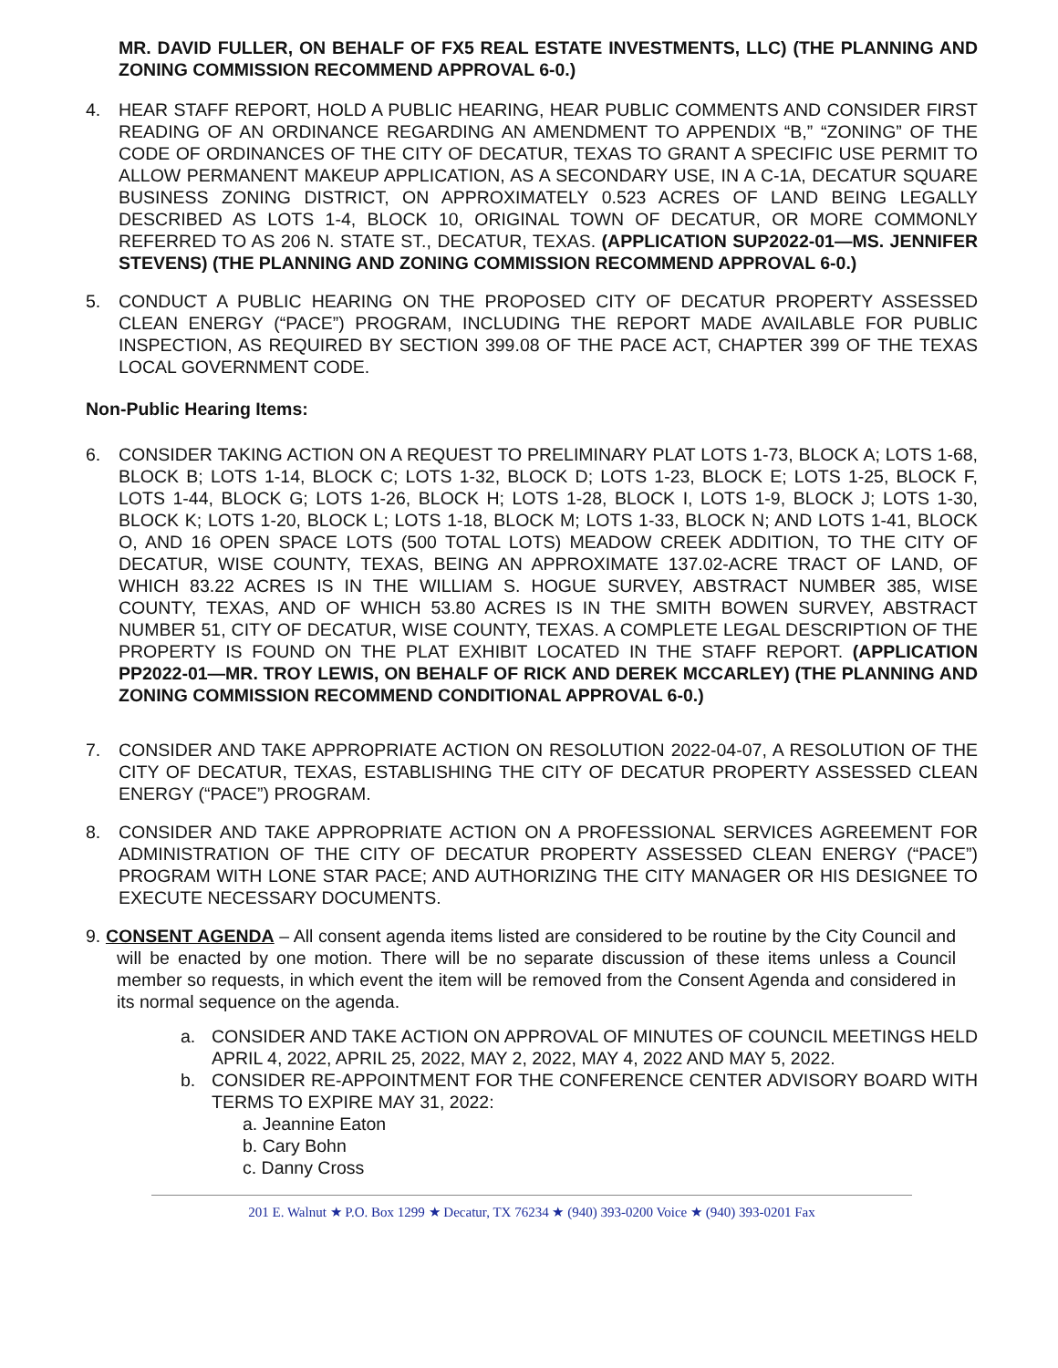MR. DAVID FULLER, ON BEHALF OF FX5 REAL ESTATE INVESTMENTS, LLC) (THE PLANNING AND ZONING COMMISSION RECOMMEND APPROVAL 6-0.)
4. HEAR STAFF REPORT, HOLD A PUBLIC HEARING, HEAR PUBLIC COMMENTS AND CONSIDER FIRST READING OF AN ORDINANCE REGARDING AN AMENDMENT TO APPENDIX “B,” “ZONING” OF THE CODE OF ORDINANCES OF THE CITY OF DECATUR, TEXAS TO GRANT A SPECIFIC USE PERMIT TO ALLOW PERMANENT MAKEUP APPLICATION, AS A SECONDARY USE, IN A C-1A, DECATUR SQUARE BUSINESS ZONING DISTRICT, ON APPROXIMATELY 0.523 ACRES OF LAND BEING LEGALLY DESCRIBED AS LOTS 1-4, BLOCK 10, ORIGINAL TOWN OF DECATUR, OR MORE COMMONLY REFERRED TO AS 206 N. STATE ST., DECATUR, TEXAS. (APPLICATION SUP2022-01—MS. JENNIFER STEVENS) (THE PLANNING AND ZONING COMMISSION RECOMMEND APPROVAL 6-0.)
5. CONDUCT A PUBLIC HEARING ON THE PROPOSED CITY OF DECATUR PROPERTY ASSESSED CLEAN ENERGY (“PACE”) PROGRAM, INCLUDING THE REPORT MADE AVAILABLE FOR PUBLIC INSPECTION, AS REQUIRED BY SECTION 399.08 OF THE PACE ACT, CHAPTER 399 OF THE TEXAS LOCAL GOVERNMENT CODE.
Non-Public Hearing Items:
6. CONSIDER TAKING ACTION ON A REQUEST TO PRELIMINARY PLAT LOTS 1-73, BLOCK A; LOTS 1-68, BLOCK B; LOTS 1-14, BLOCK C; LOTS 1-32, BLOCK D; LOTS 1-23, BLOCK E; LOTS 1-25, BLOCK F, LOTS 1-44, BLOCK G; LOTS 1-26, BLOCK H; LOTS 1-28, BLOCK I, LOTS 1-9, BLOCK J; LOTS 1-30, BLOCK K; LOTS 1-20, BLOCK L; LOTS 1-18, BLOCK M; LOTS 1-33, BLOCK N; AND LOTS 1-41, BLOCK O, AND 16 OPEN SPACE LOTS (500 TOTAL LOTS) MEADOW CREEK ADDITION, TO THE CITY OF DECATUR, WISE COUNTY, TEXAS, BEING AN APPROXIMATE 137.02-ACRE TRACT OF LAND, OF WHICH 83.22 ACRES IS IN THE WILLIAM S. HOGUE SURVEY, ABSTRACT NUMBER 385, WISE COUNTY, TEXAS, AND OF WHICH 53.80 ACRES IS IN THE SMITH BOWEN SURVEY, ABSTRACT NUMBER 51, CITY OF DECATUR, WISE COUNTY, TEXAS. A COMPLETE LEGAL DESCRIPTION OF THE PROPERTY IS FOUND ON THE PLAT EXHIBIT LOCATED IN THE STAFF REPORT. (APPLICATION PP2022-01—MR. TROY LEWIS, ON BEHALF OF RICK AND DEREK MCCARLEY) (THE PLANNING AND ZONING COMMISSION RECOMMEND CONDITIONAL APPROVAL 6-0.)
7. CONSIDER AND TAKE APPROPRIATE ACTION ON RESOLUTION 2022-04-07, A RESOLUTION OF THE CITY OF DECATUR, TEXAS, ESTABLISHING THE CITY OF DECATUR PROPERTY ASSESSED CLEAN ENERGY (“PACE”) PROGRAM.
8. CONSIDER AND TAKE APPROPRIATE ACTION ON A PROFESSIONAL SERVICES AGREEMENT FOR ADMINISTRATION OF THE CITY OF DECATUR PROPERTY ASSESSED CLEAN ENERGY (“PACE”) PROGRAM WITH LONE STAR PACE; AND AUTHORIZING THE CITY MANAGER OR HIS DESIGNEE TO EXECUTE NECESSARY DOCUMENTS.
9. CONSENT AGENDA – All consent agenda items listed are considered to be routine by the City Council and will be enacted by one motion. There will be no separate discussion of these items unless a Council member so requests, in which event the item will be removed from the Consent Agenda and considered in its normal sequence on the agenda.
a. CONSIDER AND TAKE ACTION ON APPROVAL OF MINUTES OF COUNCIL MEETINGS HELD APRIL 4, 2022, APRIL 25, 2022, MAY 2, 2022, MAY 4, 2022 AND MAY 5, 2022.
b. CONSIDER RE-APPOINTMENT FOR THE CONFERENCE CENTER ADVISORY BOARD WITH TERMS TO EXPIRE MAY 31, 2022:
a. Jeannine Eaton
b. Cary Bohn
c. Danny Cross
201 E. Walnut ★ P.O. Box 1299 ★ Decatur, TX 76234 ★ (940) 393-0200 Voice ★ (940) 393-0201 Fax